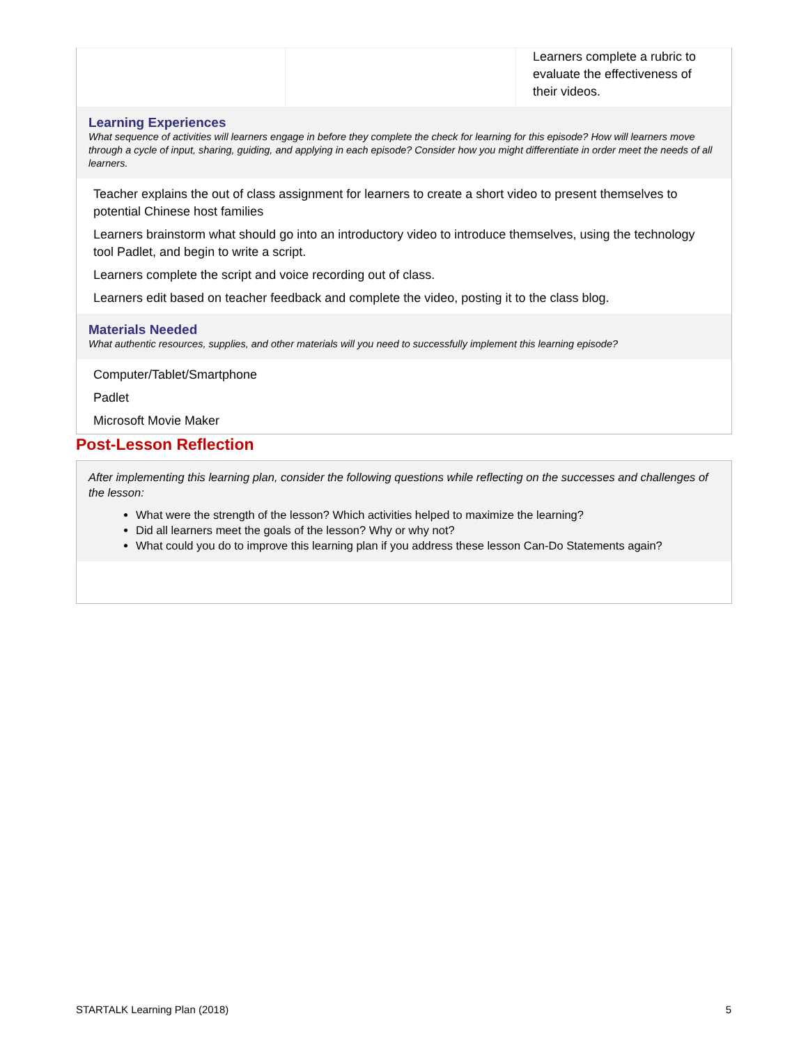| | | Learners complete a rubric to evaluate the effectiveness of their videos. |
Learning Experiences
What sequence of activities will learners engage in before they complete the check for learning for this episode? How will learners move through a cycle of input, sharing, guiding, and applying in each episode? Consider how you might differentiate in order meet the needs of all learners.
Teacher explains the out of class assignment for learners to create a short video to present themselves to potential Chinese host families
Learners brainstorm what should go into an introductory video to introduce themselves, using the technology tool Padlet, and begin to write a script.
Learners complete the script and voice recording out of class.
Learners edit based on teacher feedback and complete the video, posting it to the class blog.
Materials Needed
What authentic resources, supplies, and other materials will you need to successfully implement this learning episode?
Computer/Tablet/Smartphone
Padlet
Microsoft Movie Maker
Post-Lesson Reflection
After implementing this learning plan, consider the following questions while reflecting on the successes and challenges of the lesson:
What were the strength of the lesson? Which activities helped to maximize the learning?
Did all learners meet the goals of the lesson? Why or why not?
What could you do to improve this learning plan if you address these lesson Can-Do Statements again?
STARTALK Learning Plan (2018) 5